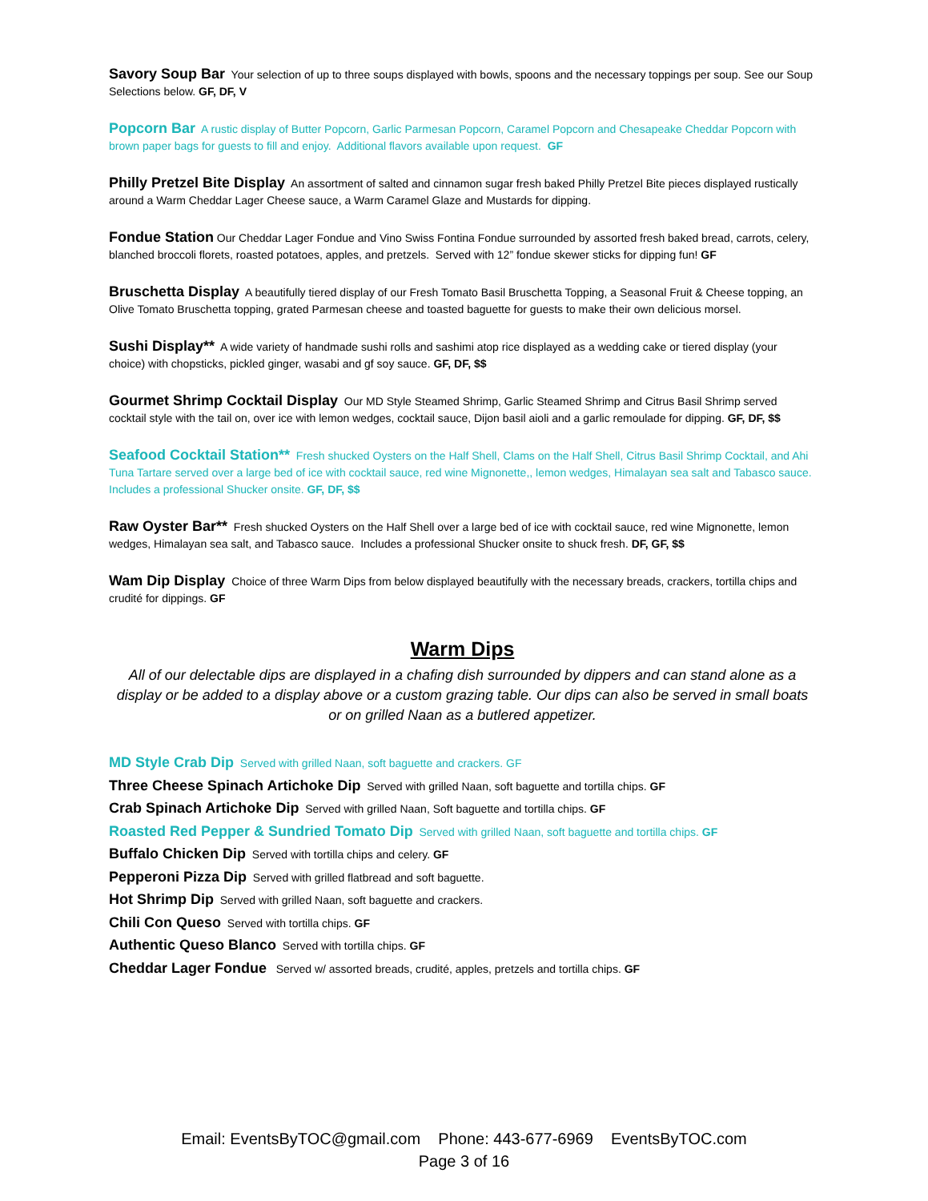Savory Soup Bar Your selection of up to three soups displayed with bowls, spoons and the necessary toppings per soup. See our Soup Selections below. GF, DF, V
Popcorn Bar A rustic display of Butter Popcorn, Garlic Parmesan Popcorn, Caramel Popcorn and Chesapeake Cheddar Popcorn with brown paper bags for guests to fill and enjoy. Additional flavors available upon request. GF
Philly Pretzel Bite Display An assortment of salted and cinnamon sugar fresh baked Philly Pretzel Bite pieces displayed rustically around a Warm Cheddar Lager Cheese sauce, a Warm Caramel Glaze and Mustards for dipping.
Fondue Station Our Cheddar Lager Fondue and Vino Swiss Fontina Fondue surrounded by assorted fresh baked bread, carrots, celery, blanched broccoli florets, roasted potatoes, apples, and pretzels. Served with 12” fondue skewer sticks for dipping fun! GF
Bruschetta Display A beautifully tiered display of our Fresh Tomato Basil Bruschetta Topping, a Seasonal Fruit & Cheese topping, an Olive Tomato Bruschetta topping, grated Parmesan cheese and toasted baguette for guests to make their own delicious morsel.
Sushi Display** A wide variety of handmade sushi rolls and sashimi atop rice displayed as a wedding cake or tiered display (your choice) with chopsticks, pickled ginger, wasabi and gf soy sauce. GF, DF, $$
Gourmet Shrimp Cocktail Display Our MD Style Steamed Shrimp, Garlic Steamed Shrimp and Citrus Basil Shrimp served cocktail style with the tail on, over ice with lemon wedges, cocktail sauce, Dijon basil aioli and a garlic remoulade for dipping. GF, DF, $$
Seafood Cocktail Station** Fresh shucked Oysters on the Half Shell, Clams on the Half Shell, Citrus Basil Shrimp Cocktail, and Ahi Tuna Tartare served over a large bed of ice with cocktail sauce, red wine Mignonette,, lemon wedges, Himalayan sea salt and Tabasco sauce. Includes a professional Shucker onsite. GF, DF, $$
Raw Oyster Bar** Fresh shucked Oysters on the Half Shell over a large bed of ice with cocktail sauce, red wine Mignonette, lemon wedges, Himalayan sea salt, and Tabasco sauce. Includes a professional Shucker onsite to shuck fresh. DF, GF, $$
Wam Dip Display Choice of three Warm Dips from below displayed beautifully with the necessary breads, crackers, tortilla chips and crudité for dippings. GF
Warm Dips
All of our delectable dips are displayed in a chafing dish surrounded by dippers and can stand alone as a display or be added to a display above or a custom grazing table. Our dips can also be served in small boats or on grilled Naan as a butlered appetizer.
MD Style Crab Dip Served with grilled Naan, soft baguette and crackers. GF
Three Cheese Spinach Artichoke Dip Served with grilled Naan, soft baguette and tortilla chips. GF
Crab Spinach Artichoke Dip Served with grilled Naan, Soft baguette and tortilla chips. GF
Roasted Red Pepper & Sundried Tomato Dip Served with grilled Naan, soft baguette and tortilla chips. GF
Buffalo Chicken Dip Served with tortilla chips and celery. GF
Pepperoni Pizza Dip Served with grilled flatbread and soft baguette.
Hot Shrimp Dip Served with grilled Naan, soft baguette and crackers.
Chili Con Queso Served with tortilla chips. GF
Authentic Queso Blanco Served with tortilla chips. GF
Cheddar Lager Fondue Served w/ assorted breads, crudité, apples, pretzels and tortilla chips. GF
Email: EventsByTOC@gmail.com Phone: 443-677-6969 EventsByTOC.com
Page 3 of 16